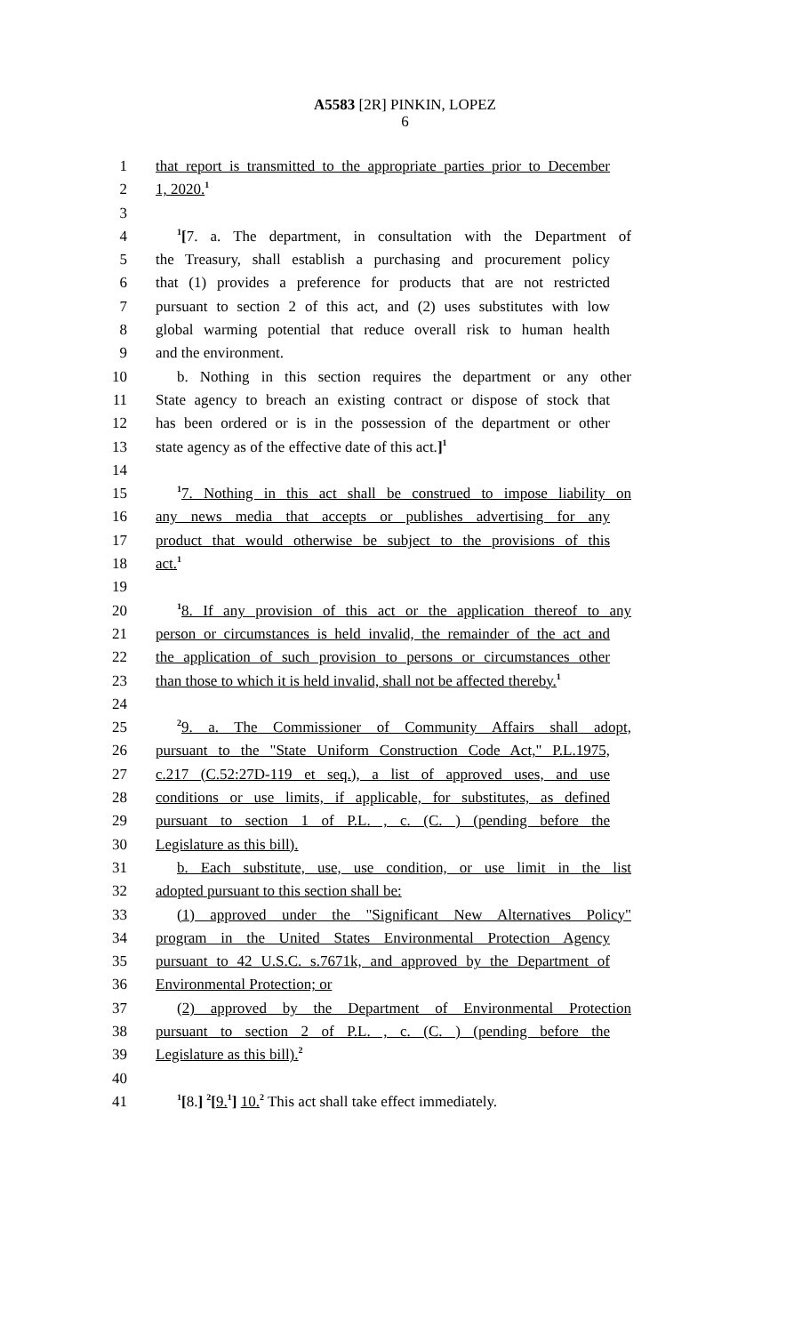A5583 [2R] PINKIN, LOPEZ
6
1 that report is transmitted to the appropriate parties prior to December
2 1, 2020.<sup>1</sup>
3
4<sup>1</sup>[7. a. The department, in consultation with the Department of
5 the Treasury, shall establish a purchasing and procurement policy
6 that (1) provides a preference for products that are not restricted
7 pursuant to section 2 of this act, and (2) uses substitutes with low
8 global warming potential that reduce overall risk to human health
9 and the environment.
10 b. Nothing in this section requires the department or any other
11 State agency to breach an existing contract or dispose of stock that
12 has been ordered or is in the possession of the department or other
13 state agency as of the effective date of this act.]<sup>1</sup>
14
15<sup>1</sup>7. Nothing in this act shall be construed to impose liability on
16 any news media that accepts or publishes advertising for any
17 product that would otherwise be subject to the provisions of this
18 act.<sup>1</sup>
19
20<sup>1</sup>8. If any provision of this act or the application thereof to any
21 person or circumstances is held invalid, the remainder of the act and
22 the application of such provision to persons or circumstances other
23 than those to which it is held invalid, shall not be affected thereby.<sup>1</sup>
24
25<sup>2</sup>9. a. The Commissioner of Community Affairs shall adopt,
26 pursuant to the "State Uniform Construction Code Act," P.L.1975,
27 c.217 (C.52:27D-119 et seq.), a list of approved uses, and use
28 conditions or use limits, if applicable, for substitutes, as defined
29 pursuant to section 1 of P.L. , c. (C. ) (pending before the
30 Legislature as this bill).
31 b. Each substitute, use, use condition, or use limit in the list
32 adopted pursuant to this section shall be:
33 (1) approved under the "Significant New Alternatives Policy"
34 program in the United States Environmental Protection Agency
35 pursuant to 42 U.S.C. s.7671k, and approved by the Department of
36 Environmental Protection; or
37 (2) approved by the Department of Environmental Protection
38 pursuant to section 2 of P.L. , c. (C. ) (pending before the
39 Legislature as this bill).<sup>2</sup>
40
41<sup>1</sup>[8.] <sup>2</sup>[9.<sup>1</sup>] 10.<sup>2</sup> This act shall take effect immediately.